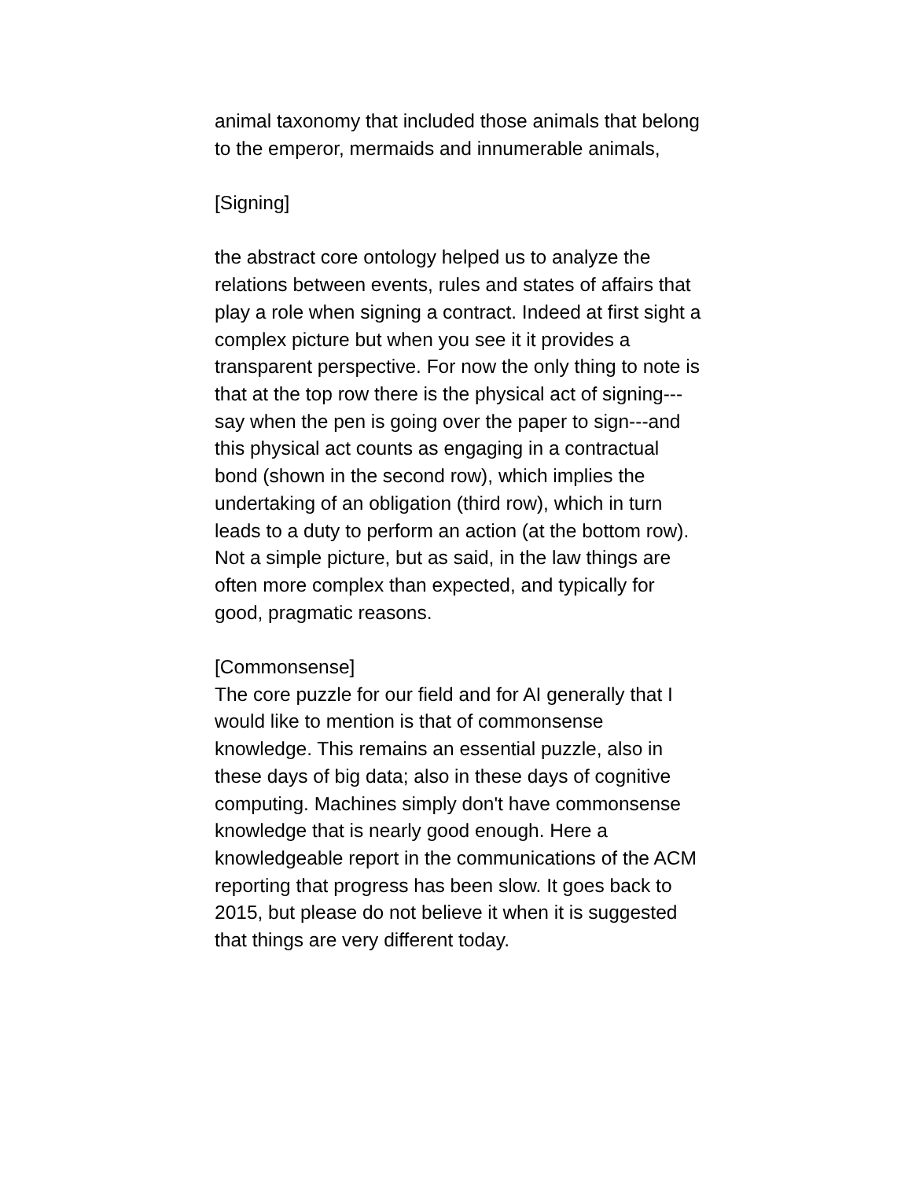animal taxonomy that included those animals that belong to the emperor, mermaids and innumerable animals,
[Signing]
the abstract core ontology helped us to analyze the relations between events, rules and states of affairs that play a role when signing a contract. Indeed at first sight a complex picture but when you see it it provides a transparent perspective. For now the only thing to note is that at the top row there is the physical act of signing---say when the pen is going over the paper to sign---and this physical act counts as engaging in a contractual bond (shown in the second row), which implies the undertaking of an obligation (third row), which in turn leads to a duty to perform an action (at the bottom row). Not a simple picture, but as said, in the law things are often more complex than expected, and typically for good, pragmatic reasons.
[Commonsense]
The core puzzle for our field and for AI generally that I would like to mention is that of commonsense knowledge. This remains an essential puzzle, also in these days of big data; also in these days of cognitive computing. Machines simply don't have commonsense knowledge that is nearly good enough. Here a knowledgeable report in the communications of the ACM reporting that progress has been slow. It goes back to 2015, but please do not believe it when it is suggested that things are very different today.